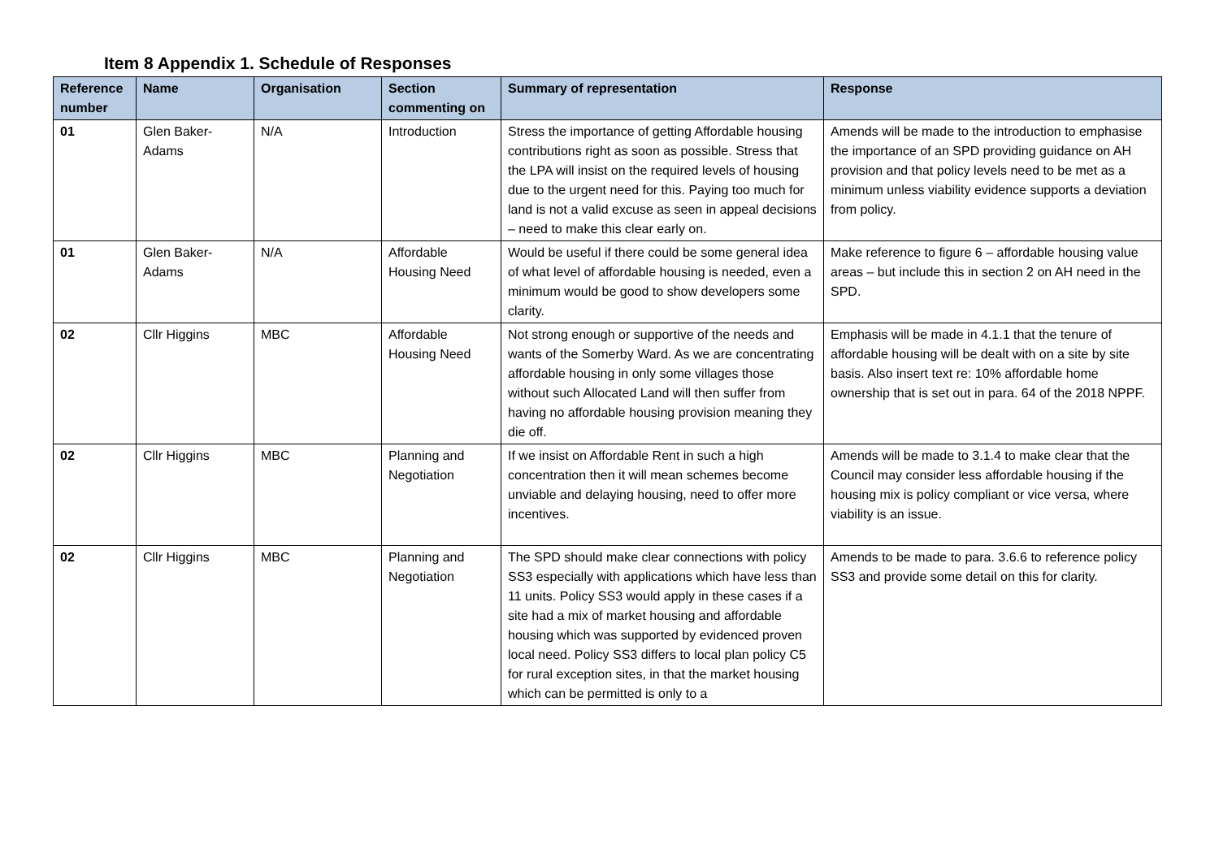Item 8 Appendix 1. Schedule of Responses
| Reference number | Name | Organisation | Section commenting on | Summary of representation | Response |
| --- | --- | --- | --- | --- | --- |
| 01 | Glen Baker-Adams | N/A | Introduction | Stress the importance of getting Affordable housing contributions right as soon as possible. Stress that the LPA will insist on the required levels of housing due to the urgent need for this. Paying too much for land is not a valid excuse as seen in appeal decisions – need to make this clear early on. | Amends will be made to the introduction to emphasise the importance of an SPD providing guidance on AH provision and that policy levels need to be met as a minimum unless viability evidence supports a deviation from policy. |
| 01 | Glen Baker-Adams | N/A | Affordable Housing Need | Would be useful if there could be some general idea of what level of affordable housing is needed, even a minimum would be good to show developers some clarity. | Make reference to figure 6 – affordable housing value areas – but include this in section 2 on AH need in the SPD. |
| 02 | Cllr Higgins | MBC | Affordable Housing Need | Not strong enough or supportive of the needs and wants of the Somerby Ward. As we are concentrating affordable housing in only some villages those without such Allocated Land will then suffer from having no affordable housing provision meaning they die off. | Emphasis will be made in 4.1.1 that the tenure of affordable housing will be dealt with on a site by site basis. Also insert text re: 10% affordable home ownership that is set out in para. 64 of the 2018 NPPF. |
| 02 | Cllr Higgins | MBC | Planning and Negotiation | If we insist on Affordable Rent in such a high concentration then it will mean schemes become unviable and delaying housing, need to offer more incentives. | Amends will be made to 3.1.4 to make clear that the Council may consider less affordable housing if the housing mix is policy compliant or vice versa, where viability is an issue. |
| 02 | Cllr Higgins | MBC | Planning and Negotiation | The SPD should make clear connections with policy SS3 especially with applications which have less than 11 units. Policy SS3 would apply in these cases if a site had a mix of market housing and affordable housing which was supported by evidenced proven local need. Policy SS3 differs to local plan policy C5 for rural exception sites, in that the market housing which can be permitted is only to a | Amends to be made to para. 3.6.6 to reference policy SS3 and provide some detail on this for clarity. |